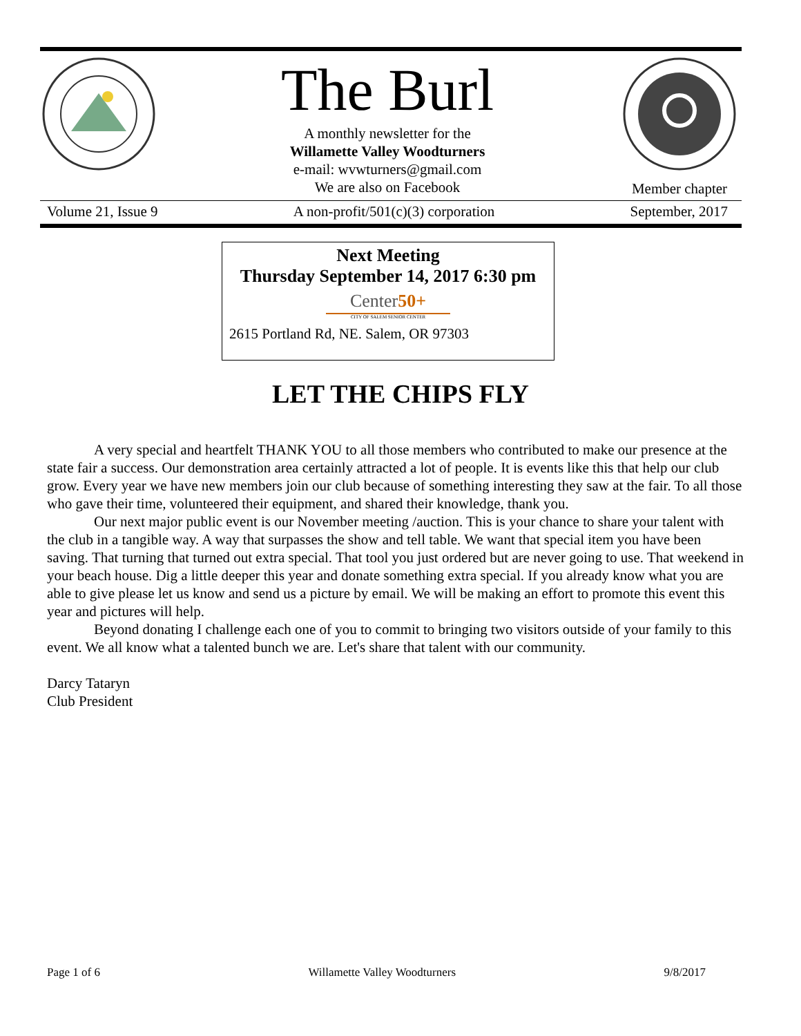The Burl
A monthly newsletter for the
Willamette Valley Woodturners
e-mail: wvwturners@gmail.com
We are also on Facebook
Member chapter
Volume 21, Issue 9 A non-profit/501(c)(3) corporation September, 2017
Next Meeting
Thursday September 14, 2017 6:30 pm
Center50+
CITY OF SALEM SENIOR CENTER
2615 Portland Rd, NE. Salem, OR 97303
LET THE CHIPS FLY
A very special and heartfelt THANK YOU to all those members who contributed to make our presence at the state fair a success. Our demonstration area certainly attracted a lot of people. It is events like this that help our club grow. Every year we have new members join our club because of something interesting they saw at the fair. To all those who gave their time, volunteered their equipment, and shared their knowledge, thank you.
Our next major public event is our November meeting /auction. This is your chance to share your talent with the club in a tangible way. A way that surpasses the show and tell table. We want that special item you have been saving. That turning that turned out extra special. That tool you just ordered but are never going to use. That weekend in your beach house. Dig a little deeper this year and donate something extra special. If you already know what you are able to give please let us know and send us a picture by email. We will be making an effort to promote this event this year and pictures will help.
Beyond donating I challenge each one of you to commit to bringing two visitors outside of your family to this event. We all know what a talented bunch we are. Let's share that talent with our community.
Darcy Tataryn
Club President
Page 1 of 6 Willamette Valley Woodturners 9/8/2017